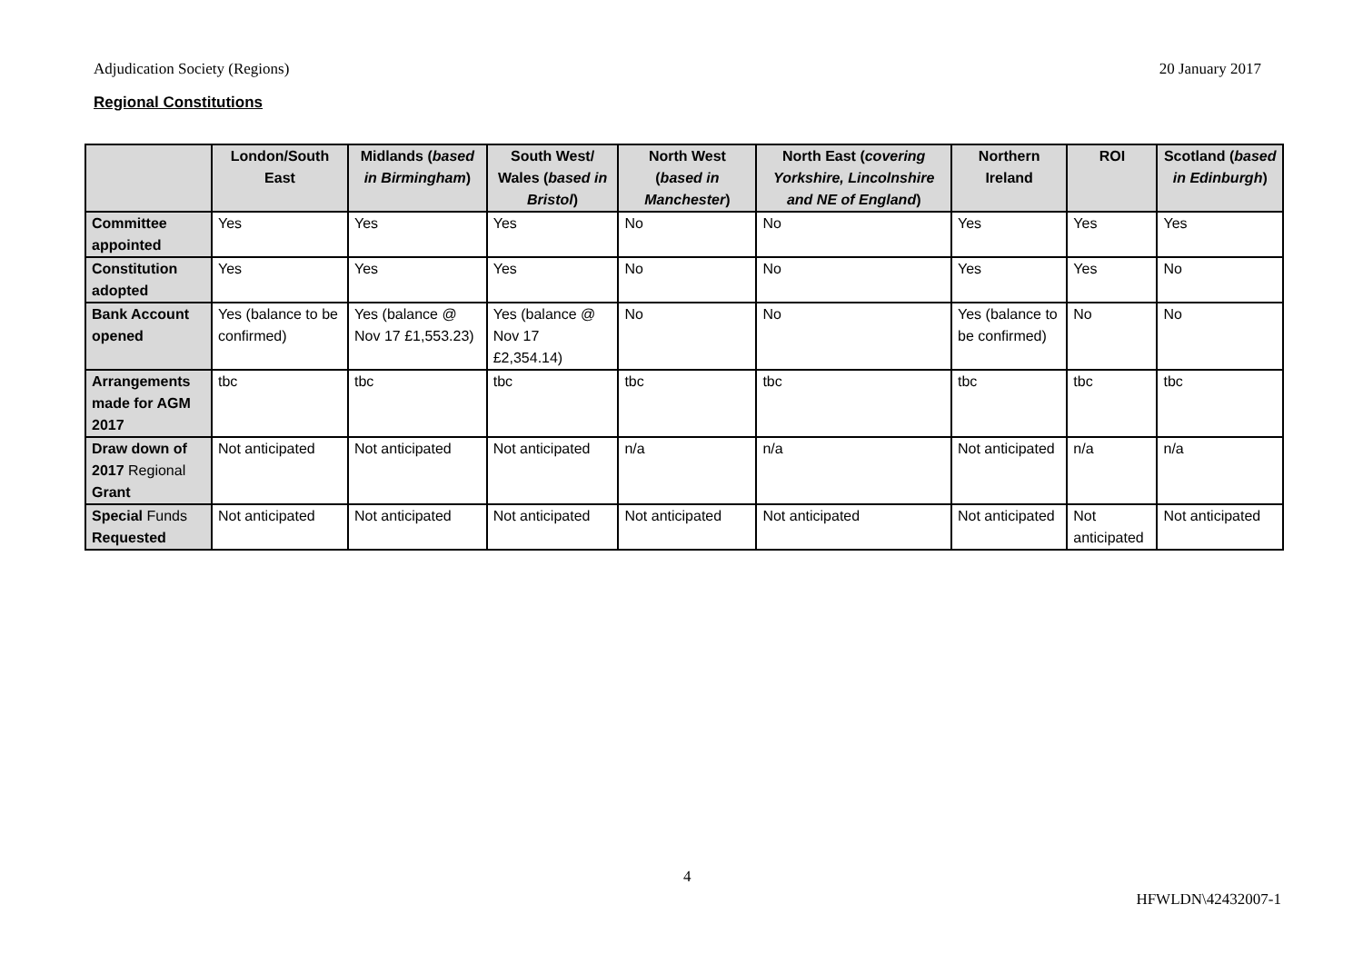Adjudication Society (Regions) 20 January 2017
Regional Constitutions
| | London/South East | Midlands ( based in Birmingham ) | South West/ Wales ( based in Bristol ) | North West ( based in Manchester ) | North East ( covering Yorkshire, Lincolnshire and NE of England ) | Northern Ireland | ROI | Scotland ( based in Edinburgh ) |
| --- | --- | --- | --- | --- | --- | --- | --- | --- |
| Committee appointed | Yes | Yes | Yes | No | No | Yes | Yes | Yes |
| Constitution adopted | Yes | Yes | Yes | No | No | Yes | Yes | No |
| Bank Account opened | Yes (balance to be confirmed) | Yes (balance @ Nov 17 £1,553.23) | Yes (balance @ Nov 17 £2,354.14) | No | No | Yes (balance to be confirmed) | No | No |
| Arrangements made for AGM 2017 | tbc | tbc | tbc | tbc | tbc | tbc | tbc | tbc |
| Draw down of 2017 Regional Grant | Not anticipated | Not anticipated | Not anticipated | n/a | n/a | Not anticipated | n/a | n/a |
| Special Funds Requested | Not anticipated | Not anticipated | Not anticipated | Not anticipated | Not anticipated | Not anticipated | Not anticipated | Not anticipated |
4
HFWLDN\42432007-1